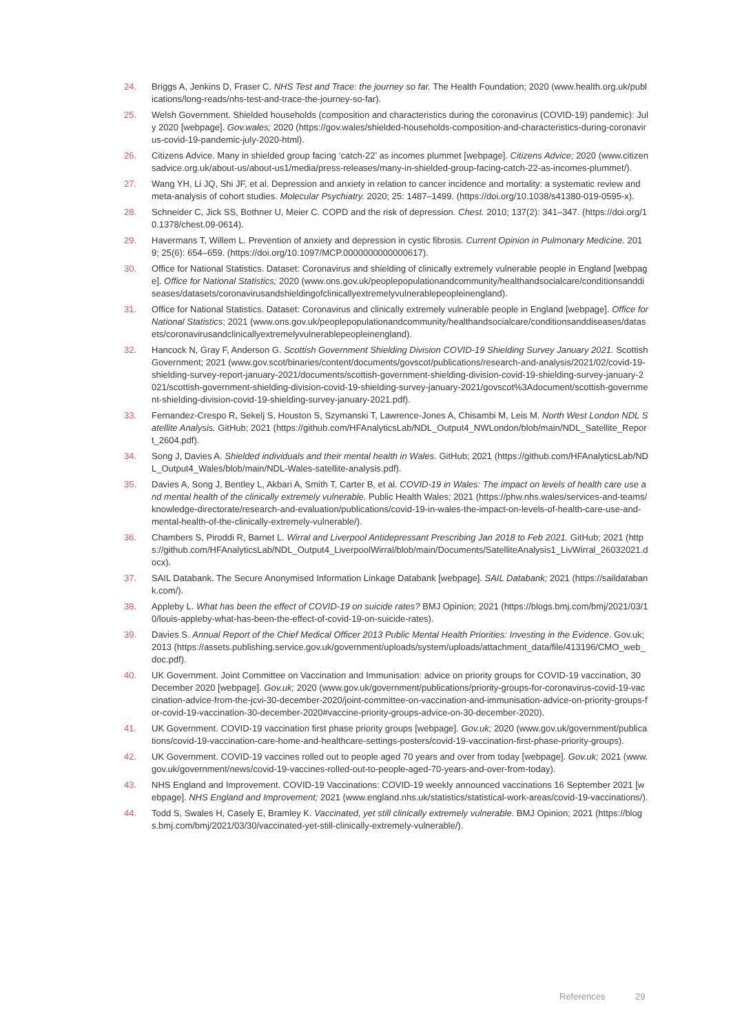24. Briggs A, Jenkins D, Fraser C. NHS Test and Trace: the journey so far. The Health Foundation; 2020 (www.health.org.uk/publications/long-reads/nhs-test-and-trace-the-journey-so-far).
25. Welsh Government. Shielded households (composition and characteristics during the coronavirus (COVID-19) pandemic): July 2020 [webpage]. Gov.wales; 2020 (https://gov.wales/shielded-households-composition-and-characteristics-during-coronavirus-covid-19-pandemic-july-2020-html).
26. Citizens Advice. Many in shielded group facing ‘catch-22’ as incomes plummet [webpage]. Citizens Advice; 2020 (www.citizensadvice.org.uk/about-us/about-us1/media/press-releases/many-in-shielded-group-facing-catch-22-as-incomes-plummet/).
27. Wang YH, Li JQ, Shi JF, et al. Depression and anxiety in relation to cancer incidence and mortality: a systematic review and meta-analysis of cohort studies. Molecular Psychiatry. 2020; 25: 1487–1499. (https://doi.org/10.1038/s41380-019-0595-x).
28. Schneider C, Jick SS, Bothner U, Meier C. COPD and the risk of depression. Chest. 2010; 137(2): 341–347. (https://doi.org/10.1378/chest.09-0614).
29. Havermans T, Willem L. Prevention of anxiety and depression in cystic fibrosis. Current Opinion in Pulmonary Medicine. 2019; 25(6): 654–659. (https://doi.org/10.1097/MCP.0000000000000617).
30. Office for National Statistics. Dataset: Coronavirus and shielding of clinically extremely vulnerable people in England [webpage]. Office for National Statistics; 2020 (www.ons.gov.uk/peoplepopulationandcommunity/healthandsocialcare/conditionsanddiseases/datasets/coronavirusandshieldingofclinicallyextremelyvulnerablepeopleinengland).
31. Office for National Statistics. Dataset: Coronavirus and clinically extremely vulnerable people in England [webpage]. Office for National Statistics; 2021 (www.ons.gov.uk/peoplepopulationandcommunity/healthandsocialcare/conditionsanddiseases/datasets/coronavirusandclinicallyextremelyvulnerablepeopleinengland).
32. Hancock N, Gray F, Anderson G. Scottish Government Shielding Division COVID-19 Shielding Survey January 2021. Scottish Government; 2021 (www.gov.scot/binaries/content/documents/govscot/publications/research-and-analysis/2021/02/covid-19-shielding-survey-report-january-2021/documents/scottish-government-shielding-division-covid-19-shielding-survey-january-2021/scottish-government-shielding-division-covid-19-shielding-survey-january-2021/govscot%3Adocument/scottish-government-shielding-division-covid-19-shielding-survey-january-2021.pdf).
33. Fernandez-Crespo R, Sekelj S, Houston S, Szymanski T, Lawrence-Jones A, Chisambi M, Leis M. North West London NDL Satellite Analysis. GitHub; 2021 (https://github.com/HFAnalyticsLab/NDL_Output4_NWLondon/blob/main/NDL_Satellite_Report_2604.pdf).
34. Song J, Davies A. Shielded individuals and their mental health in Wales. GitHub; 2021 (https://github.com/HFAnalyticsLab/NDL_Output4_Wales/blob/main/NDL-Wales-satellite-analysis.pdf).
35. Davies A, Song J, Bentley L, Akbari A, Smith T, Carter B, et al. COVID-19 in Wales: The impact on levels of health care use and mental health of the clinically extremely vulnerable. Public Health Wales; 2021 (https://phw.nhs.wales/services-and-teams/knowledge-directorate/research-and-evaluation/publications/covid-19-in-wales-the-impact-on-levels-of-health-care-use-and-mental-health-of-the-clinically-extremely-vulnerable/).
36. Chambers S, Piroddi R, Barnet L. Wirral and Liverpool Antidepressant Prescribing Jan 2018 to Feb 2021. GitHub; 2021 (https://github.com/HFAnalyticsLab/NDL_Output4_LiverpoolWirral/blob/main/Documents/SatelliteAnalysis1_LivWirral_26032021.docx).
37. SAIL Databank. The Secure Anonymised Information Linkage Databank [webpage]. SAIL Databank; 2021 (https://saildatabank.com/).
38. Appleby L. What has been the effect of COVID-19 on suicide rates? BMJ Opinion; 2021 (https://blogs.bmj.com/bmj/2021/03/10/louis-appleby-what-has-been-the-effect-of-covid-19-on-suicide-rates).
39. Davies S. Annual Report of the Chief Medical Officer 2013 Public Mental Health Priorities: Investing in the Evidence. Gov.uk; 2013 (https://assets.publishing.service.gov.uk/government/uploads/system/uploads/attachment_data/file/413196/CMO_web_doc.pdf).
40. UK Government. Joint Committee on Vaccination and Immunisation: advice on priority groups for COVID-19 vaccination, 30 December 2020 [webpage]. Gov.uk; 2020 (www.gov.uk/government/publications/priority-groups-for-coronavirus-covid-19-vaccination-advice-from-the-jcvi-30-december-2020/joint-committee-on-vaccination-and-immunisation-advice-on-priority-groups-for-covid-19-vaccination-30-december-2020#vaccine-priority-groups-advice-on-30-december-2020).
41. UK Government. COVID-19 vaccination first phase priority groups [webpage]. Gov.uk; 2020 (www.gov.uk/government/publications/covid-19-vaccination-care-home-and-healthcare-settings-posters/covid-19-vaccination-first-phase-priority-groups).
42. UK Government. COVID-19 vaccines rolled out to people aged 70 years and over from today [webpage]. Gov.uk; 2021 (www.gov.uk/government/news/covid-19-vaccines-rolled-out-to-people-aged-70-years-and-over-from-today).
43. NHS England and Improvement. COVID-19 Vaccinations: COVID-19 weekly announced vaccinations 16 September 2021 [webpage]. NHS England and Improvement; 2021 (www.england.nhs.uk/statistics/statistical-work-areas/covid-19-vaccinations/).
44. Todd S, Swales H, Casely E, Bramley K. Vaccinated, yet still clinically extremely vulnerable. BMJ Opinion; 2021 (https://blogs.bmj.com/bmj/2021/03/30/vaccinated-yet-still-clinically-extremely-vulnerable/).
References 29